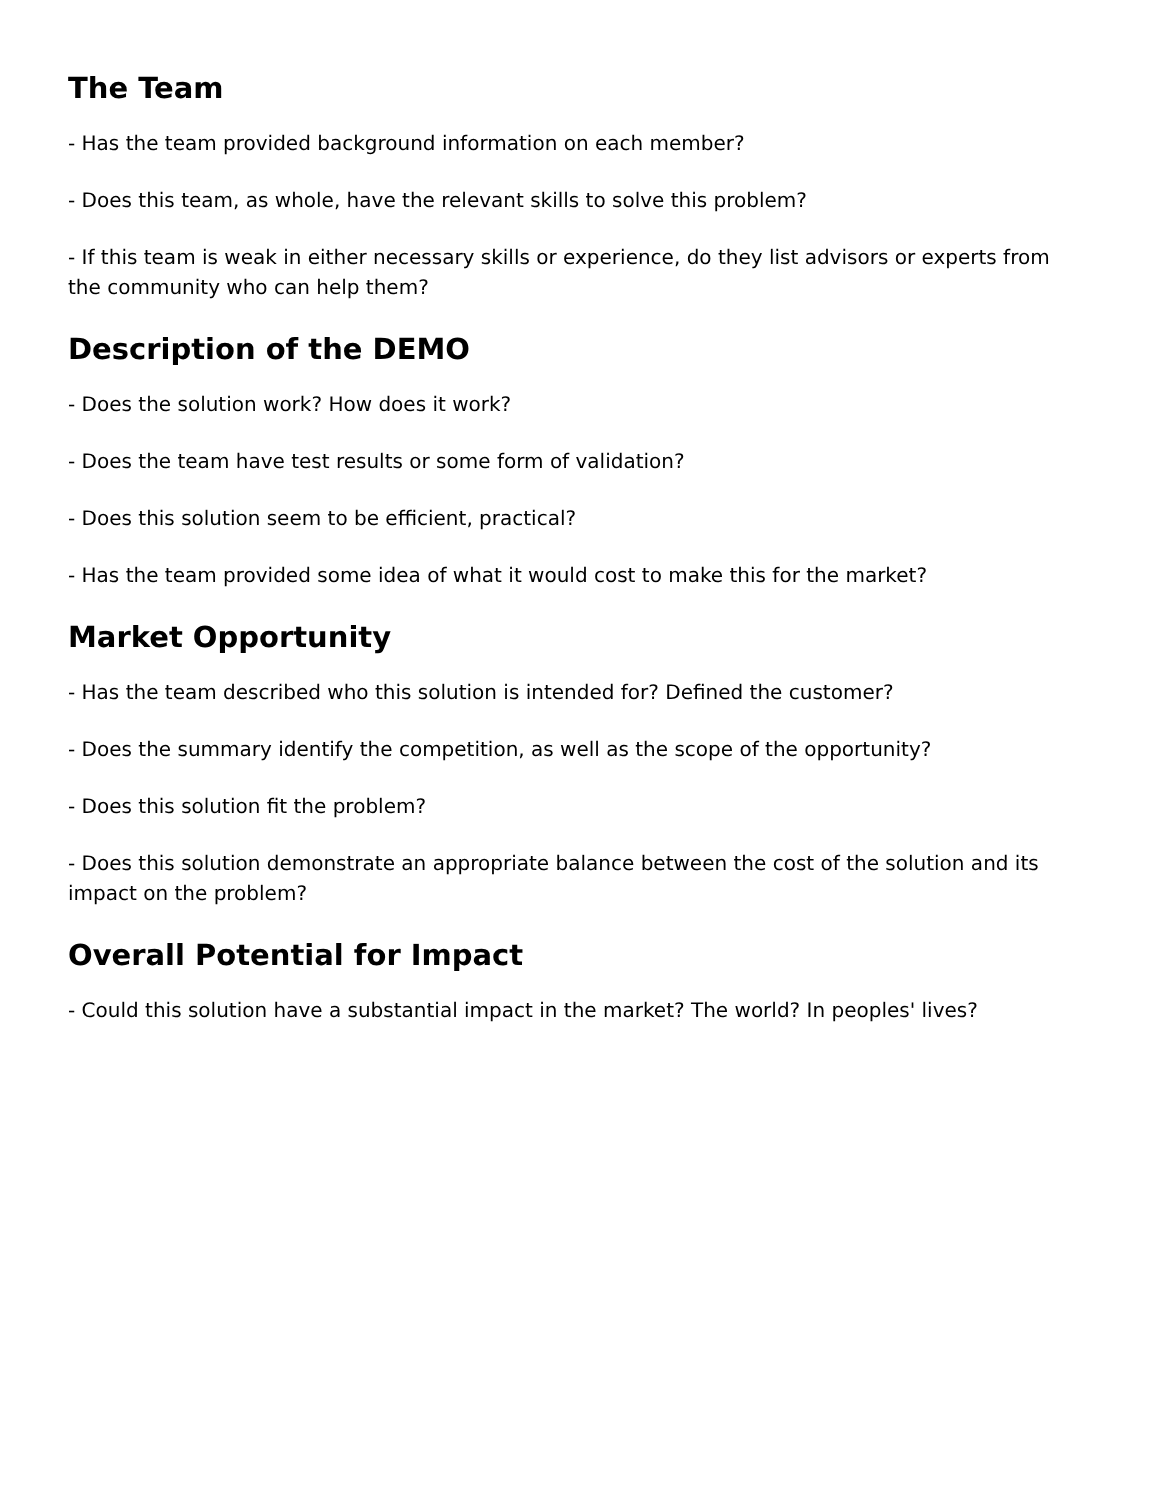The Team
- Has the team provided background information on each member?
- Does this team, as whole, have the relevant skills to solve this problem?
- If this team is weak in either necessary skills or experience, do they list advisors or experts from the community who can help them?
Description of the DEMO
- Does the solution work? How does it work?
- Does the team have test results or some form of validation?
- Does this solution seem to be efficient, practical?
- Has the team provided some idea of what it would cost to make this for the market?
Market Opportunity
- Has the team described who this solution is intended for? Defined the customer?
- Does the summary identify the competition, as well as the scope of the opportunity?
- Does this solution fit the problem?
- Does this solution demonstrate an appropriate balance between the cost of the solution and its impact on the problem?
Overall Potential for Impact
- Could this solution have a substantial impact in the market? The world? In peoples' lives?